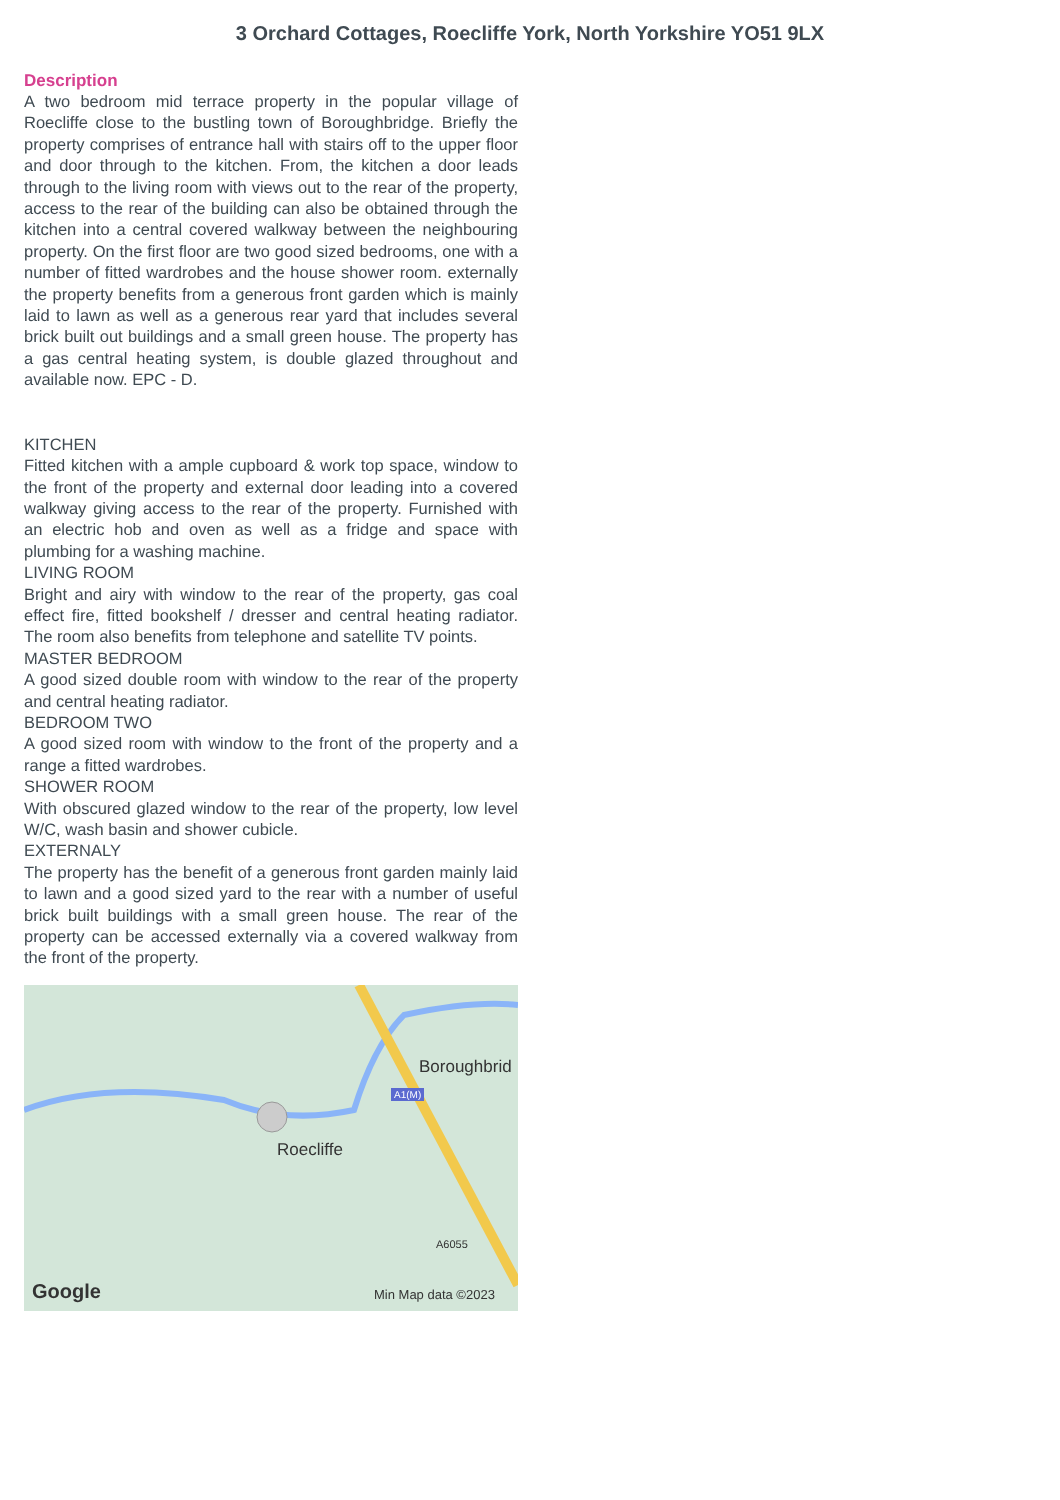3 Orchard Cottages, Roecliffe York, North Yorkshire YO51 9LX
Description
A two bedroom mid terrace property in the popular village of Roecliffe close to the bustling town of Boroughbridge. Briefly the property comprises of entrance hall with stairs off to the upper floor and door through to the kitchen. From, the kitchen a door leads through to the living room with views out to the rear of the property, access to the rear of the building can also be obtained through the kitchen into a central covered walkway between the neighbouring property. On the first floor are two good sized bedrooms, one with a number of fitted wardrobes and the house shower room. externally the property benefits from a generous front garden which is mainly laid to lawn as well as a generous rear yard that includes several brick built out buildings and a small green house. The property has a gas central heating system, is double glazed throughout and available now. EPC - D.
KITCHEN
Fitted kitchen with a ample cupboard & work top space, window to the front of the property and external door leading into a covered walkway giving access to the rear of the property. Furnished with an electric hob and oven as well as a fridge and space with plumbing for a washing machine.
LIVING ROOM
Bright and airy with window to the rear of the property, gas coal effect fire, fitted bookshelf / dresser and central heating radiator. The room also benefits from telephone and satellite TV points.
MASTER BEDROOM
A good sized double room with window to the rear of the property and central heating radiator.
BEDROOM TWO
A good sized room with window to the front of the property and a range a fitted wardrobes.
SHOWER ROOM
With obscured glazed window to the rear of the property, low level W/C, wash basin and shower cubicle.
EXTERNALY
The property has the benefit of a generous front garden mainly laid to lawn and a good sized yard to the rear with a number of useful brick built buildings with a small green house. The rear of the property can be accessed externally via a covered walkway from the front of the property.
Boroughbrid
Roecliffe
A1(M)
A6055
Google Min Map data ©2023